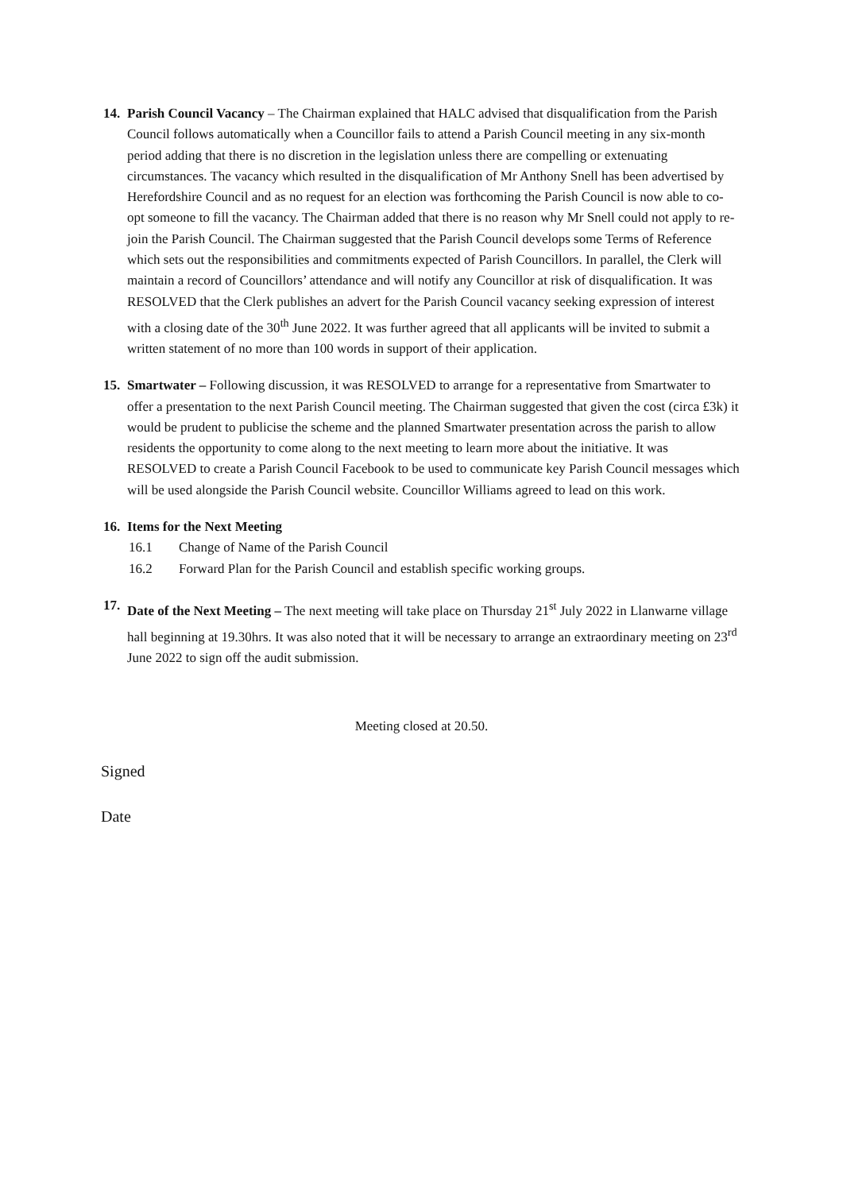14.
Parish Council Vacancy – The Chairman explained that HALC advised that disqualification from the Parish Council follows automatically when a Councillor fails to attend a Parish Council meeting in any six-month period adding that there is no discretion in the legislation unless there are compelling or extenuating circumstances. The vacancy which resulted in the disqualification of Mr Anthony Snell has been advertised by Herefordshire Council and as no request for an election was forthcoming the Parish Council is now able to co-opt someone to fill the vacancy. The Chairman added that there is no reason why Mr Snell could not apply to re-join the Parish Council. The Chairman suggested that the Parish Council develops some Terms of Reference which sets out the responsibilities and commitments expected of Parish Councillors. In parallel, the Clerk will maintain a record of Councillors’ attendance and will notify any Councillor at risk of disqualification. It was RESOLVED that the Clerk publishes an advert for the Parish Council vacancy seeking expression of interest with a closing date of the 30<sup>th</sup> June 2022. It was further agreed that all applicants will be invited to submit a written statement of no more than 100 words in support of their application.
15.
Smartwater – Following discussion, it was RESOLVED to arrange for a representative from Smartwater to offer a presentation to the next Parish Council meeting. The Chairman suggested that given the cost (circa £3k) it would be prudent to publicise the scheme and the planned Smartwater presentation across the parish to allow residents the opportunity to come along to the next meeting to learn more about the initiative. It was RESOLVED to create a Parish Council Facebook to be used to communicate key Parish Council messages which will be used alongside the Parish Council website. Councillor Williams agreed to lead on this work.
16.
Items for the Next Meeting
16.1 Change of Name of the Parish Council
16.2 Forward Plan for the Parish Council and establish specific working groups.
17.
Date of the Next Meeting – The next meeting will take place on Thursday 21<sup>st</sup> July 2022 in Llanwarne village hall beginning at 19.30hrs. It was also noted that it will be necessary to arrange an extraordinary meeting on 23<sup>rd</sup> June 2022 to sign off the audit submission.
Meeting closed at 20.50.
Signed
Date